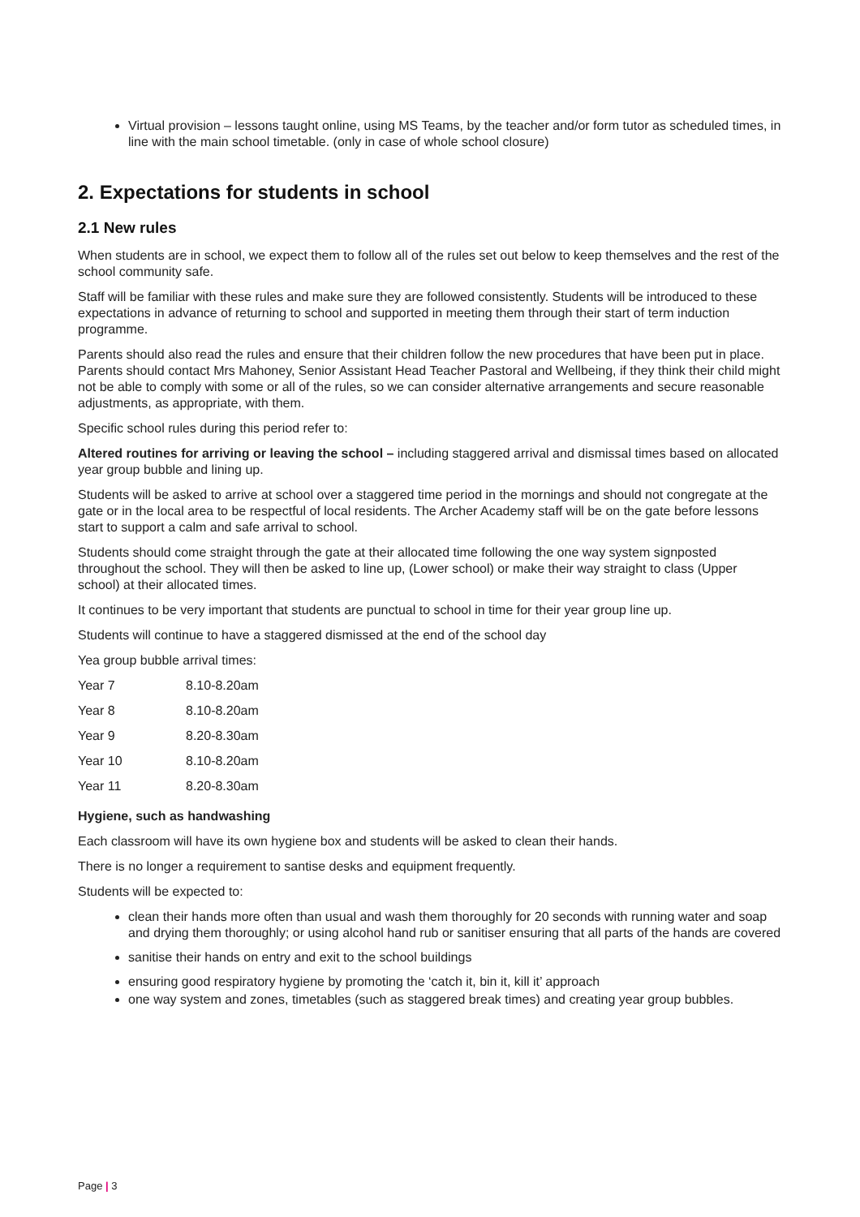Virtual provision – lessons taught online, using MS Teams, by the teacher and/or form tutor as scheduled times, in line with the main school timetable. (only in case of whole school closure)
2. Expectations for students in school
2.1 New rules
When students are in school, we expect them to follow all of the rules set out below to keep themselves and the rest of the school community safe.
Staff will be familiar with these rules and make sure they are followed consistently. Students will be introduced to these expectations in advance of returning to school and supported in meeting them through their start of term induction programme.
Parents should also read the rules and ensure that their children follow the new procedures that have been put in place. Parents should contact Mrs Mahoney, Senior Assistant Head Teacher Pastoral and Wellbeing, if they think their child might not be able to comply with some or all of the rules, so we can consider alternative arrangements and secure reasonable adjustments, as appropriate, with them.
Specific school rules during this period refer to:
Altered routines for arriving or leaving the school – including staggered arrival and dismissal times based on allocated year group bubble and lining up.
Students will be asked to arrive at school over a staggered time period in the mornings and should not congregate at the gate or in the local area to be respectful of local residents. The Archer Academy staff will be on the gate before lessons start to support a calm and safe arrival to school.
Students should come straight through the gate at their allocated time following the one way system signposted throughout the school. They will then be asked to line up, (Lower school) or make their way straight to class (Upper school) at their allocated times.
It continues to be very important that students are punctual to school in time for their year group line up.
Students will continue to have a staggered dismissed at the end of the school day
Yea group bubble arrival times:
| Year 7 | 8.10-8.20am |
| Year 8 | 8.10-8.20am |
| Year 9 | 8.20-8.30am |
| Year 10 | 8.10-8.20am |
| Year 11 | 8.20-8.30am |
Hygiene, such as handwashing
Each classroom will have its own hygiene box and students will be asked to clean their hands.
There is no longer a requirement to santise desks and equipment frequently.
Students will be expected to:
clean their hands more often than usual and wash them thoroughly for 20 seconds with running water and soap and drying them thoroughly; or using alcohol hand rub or sanitiser ensuring that all parts of the hands are covered
sanitise their hands on entry and exit to the school buildings
ensuring good respiratory hygiene by promoting the ‘catch it, bin it, kill it’ approach
one way system and zones, timetables (such as staggered break times) and creating year group bubbles.
Page | 3